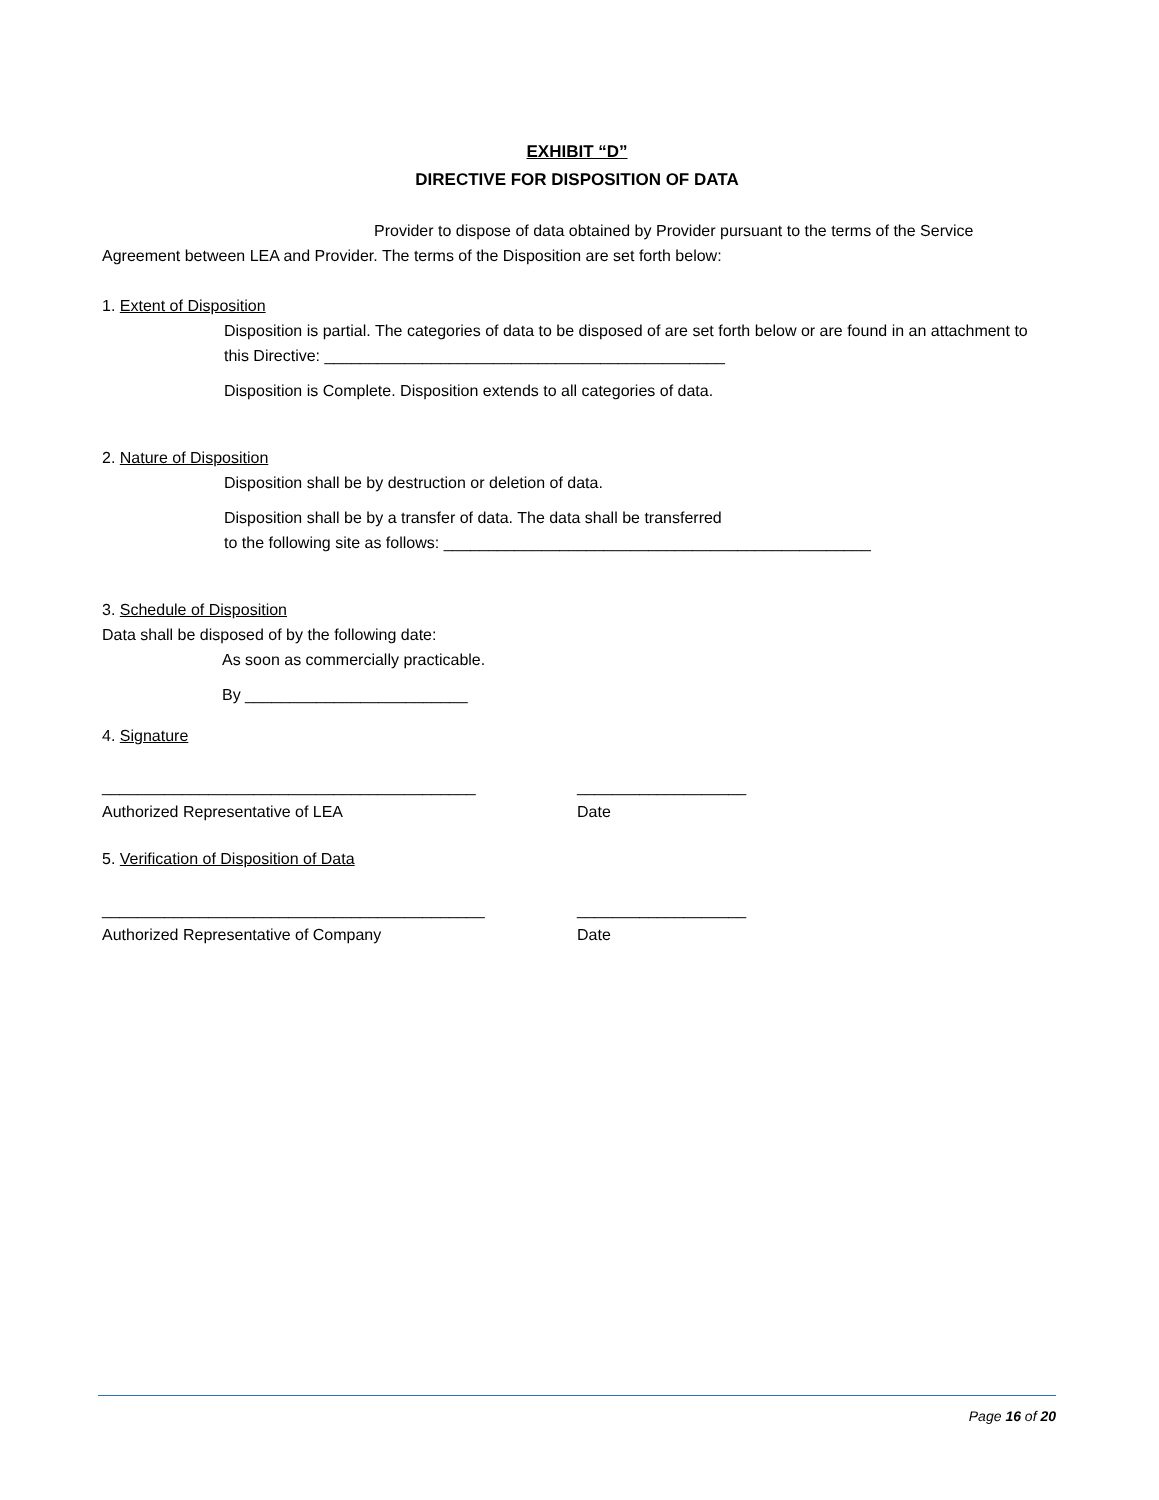EXHIBIT “D”
DIRECTIVE FOR DISPOSITION OF DATA
Provider to dispose of data obtained by Provider pursuant to the terms of the Service Agreement between LEA and Provider. The terms of the Disposition are set forth below:
1. Extent of Disposition
Disposition is partial. The categories of data to be disposed of are set forth below or are found in an attachment to this Directive: _____________________________________________
Disposition is Complete. Disposition extends to all categories of data.
2. Nature of Disposition
Disposition shall be by destruction or deletion of data.
Disposition shall be by a transfer of data. The data shall be transferred
to the following site as follows: ________________________________________________
3. Schedule of Disposition
Data shall be disposed of by the following date:
As soon as commercially practicable.
By _________________________
4. Signature
__________________________________________
Authorized Representative of LEA
___________________
Date
5. Verification of Disposition of Data
___________________________________________
Authorized Representative of Company
___________________
Date
Page 16 of 20